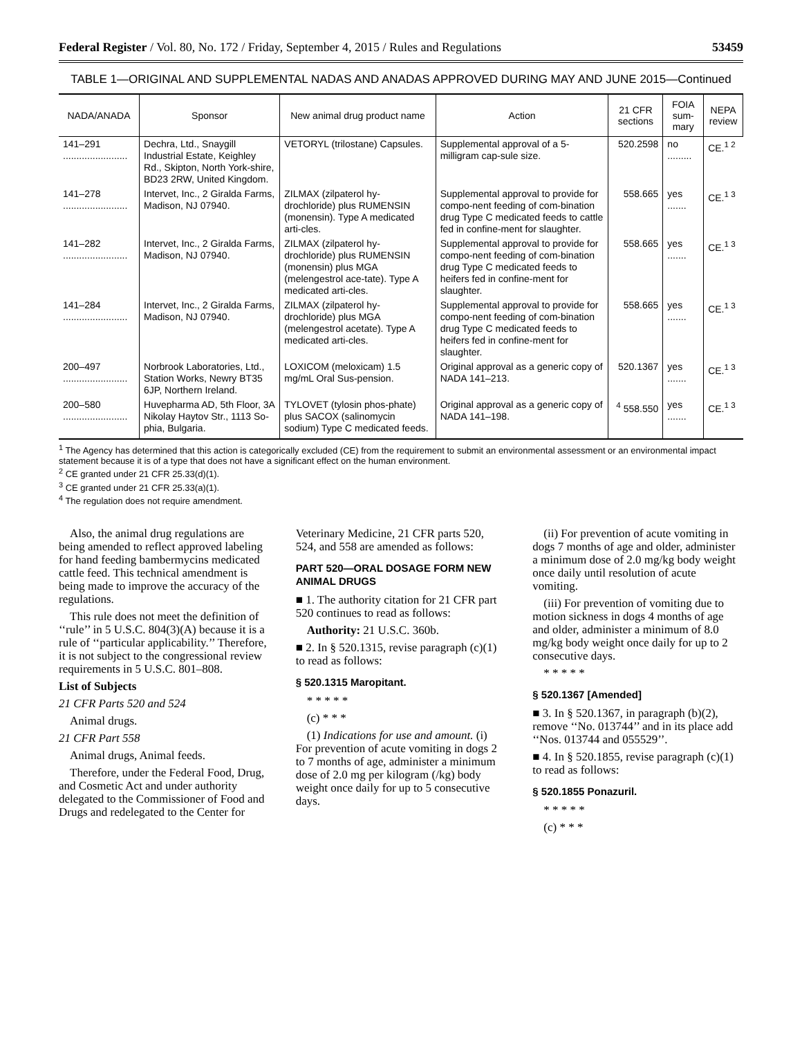Federal Register / Vol. 80, No. 172 / Friday, September 4, 2015 / Rules and Regulations 53459
TABLE 1—ORIGINAL AND SUPPLEMENTAL NADAS AND ANADAS APPROVED DURING MAY AND JUNE 2015—Continued
| NADA/ANADA | Sponsor | New animal drug product name | Action | 21 CFR sections | FOIA sum-mary | NEPA review |
| --- | --- | --- | --- | --- | --- | --- |
| 141–291 ........................ | Dechra, Ltd., Snaygill Industrial Estate, Keighley Rd., Skipton, North York-shire, BD23 2RW, United Kingdom. | VETORYL (trilostane) Capsules. | Supplemental approval of a 5-milligram cap-sule size. | 520.2598 | no ......... | CE.<sup>1 2</sup> |
| 141–278 ........................ | Intervet, Inc., 2 Giralda Farms, Madison, NJ 07940. | ZILMAX (zilpaterol hy-drochloride) plus RUMENSIN (monensin). Type A medicated arti-cles. | Supplemental approval to provide for compo-nent feeding of com-bination drug Type C medicated feeds to cattle fed in confine-ment for slaughter. | 558.665 | yes ....... | CE.<sup>1 3</sup> |
| 141–282 ........................ | Intervet, Inc., 2 Giralda Farms, Madison, NJ 07940. | ZILMAX (zilpaterol hy-drochloride) plus RUMENSIN (monensin) plus MGA (melengestrol ace-tate). Type A medicated arti-cles. | Supplemental approval to provide for compo-nent feeding of com-bination drug Type C medicated feeds to heifers fed in confine-ment for slaughter. | 558.665 | yes ....... | CE.<sup>1 3</sup> |
| 141–284 ........................ | Intervet, Inc., 2 Giralda Farms, Madison, NJ 07940. | ZILMAX (zilpaterol hy-drochloride) plus MGA (melengestrol acetate). Type A medicated arti-cles. | Supplemental approval to provide for compo-nent feeding of com-bination drug Type C medicated feeds to heifers fed in confine-ment for slaughter. | 558.665 | yes ....... | CE.<sup>1 3</sup> |
| 200–497 ........................ | Norbrook Laboratories, Ltd., Station Works, Newry BT35 6JP, Northern Ireland. | LOXICOM (meloxicam) 1.5 mg/mL Oral Sus-pension. | Original approval as a generic copy of NADA 141–213. | 520.1367 | yes ....... | CE.<sup>1 3</sup> |
| 200–580 ........................ | Huvepharma AD, 5th Floor, 3A Nikolay Haytov Str., 1113 So-phia, Bulgaria. | TYLOVET (tylosin phos-phate) plus SACOX (salinomycin sodium) Type C medicated feeds. | Original approval as a generic copy of NADA 141–198. | <sup>4</sup> 558.550 | yes ....... | CE.<sup>1 3</sup> |
<sup>1</sup> The Agency has determined that this action is categorically excluded (CE) from the requirement to submit an environmental assessment or an environmental impact statement because it is of a type that does not have a significant effect on the human environment.
<sup>2</sup> CE granted under 21 CFR 25.33(d)(1).
<sup>3</sup> CE granted under 21 CFR 25.33(a)(1).
<sup>4</sup> The regulation does not require amendment.
Also, the animal drug regulations are being amended to reflect approved labeling for hand feeding bambermycins medicated cattle feed. This technical amendment is being made to improve the accuracy of the regulations.
This rule does not meet the definition of ‘‘rule’’ in 5 U.S.C. 804(3)(A) because it is a rule of ‘‘particular applicability.’’ Therefore, it is not subject to the congressional review requirements in 5 U.S.C. 801–808.
List of Subjects
21 CFR Parts 520 and 524
Animal drugs.
21 CFR Part 558
Animal drugs, Animal feeds.
Therefore, under the Federal Food, Drug, and Cosmetic Act and under authority delegated to the Commissioner of Food and Drugs and redelegated to the Center for Veterinary Medicine, 21 CFR parts 520, 524, and 558 are amended as follows:
PART 520—ORAL DOSAGE FORM NEW ANIMAL DRUGS
■ 1. The authority citation for 21 CFR part 520 continues to read as follows:
Authority: 21 U.S.C. 360b.
■ 2. In § 520.1315, revise paragraph (c)(1) to read as follows:
§ 520.1315 Maropitant.
* * * * *
(c) * * *
(1) Indications for use and amount. (i) For prevention of acute vomiting in dogs 2 to 7 months of age, administer a minimum dose of 2.0 mg per kilogram (/kg) body weight once daily for up to 5 consecutive days.
(ii) For prevention of acute vomiting in dogs 7 months of age and older, administer a minimum dose of 2.0 mg/kg body weight once daily until resolution of acute vomiting.
(iii) For prevention of vomiting due to motion sickness in dogs 4 months of age and older, administer a minimum of 8.0 mg/kg body weight once daily for up to 2 consecutive days.
* * * * *
§ 520.1367 [Amended]
■ 3. In § 520.1367, in paragraph (b)(2), remove ‘‘No. 013744’’ and in its place add ‘‘Nos. 013744 and 055529’’.
■ 4. In § 520.1855, revise paragraph (c)(1) to read as follows:
§ 520.1855 Ponazuril.
* * * * *
(c) * * *